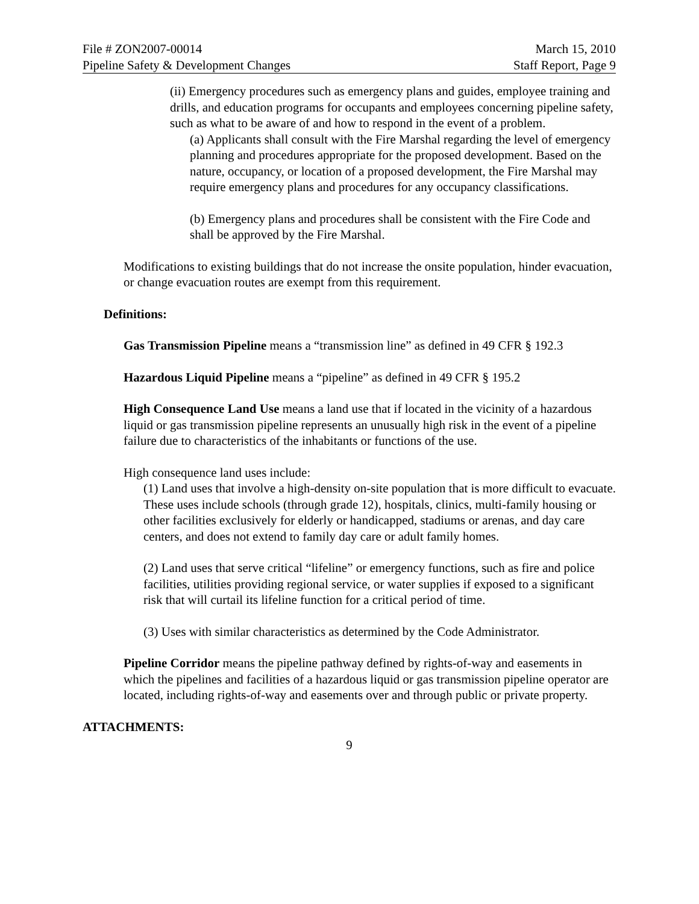File # ZON2007-00014 March 15, 2010
Pipeline Safety & Development Changes Staff Report, Page 9
(ii) Emergency procedures such as emergency plans and guides, employee training and drills, and education programs for occupants and employees concerning pipeline safety, such as what to be aware of and how to respond in the event of a problem.
(a) Applicants shall consult with the Fire Marshal regarding the level of emergency planning and procedures appropriate for the proposed development. Based on the nature, occupancy, or location of a proposed development, the Fire Marshal may require emergency plans and procedures for any occupancy classifications.
(b) Emergency plans and procedures shall be consistent with the Fire Code and shall be approved by the Fire Marshal.
Modifications to existing buildings that do not increase the onsite population, hinder evacuation, or change evacuation routes are exempt from this requirement.
Definitions:
Gas Transmission Pipeline means a “transmission line” as defined in 49 CFR § 192.3
Hazardous Liquid Pipeline means a “pipeline” as defined in 49 CFR § 195.2
High Consequence Land Use means a land use that if located in the vicinity of a hazardous liquid or gas transmission pipeline represents an unusually high risk in the event of a pipeline failure due to characteristics of the inhabitants or functions of the use.
High consequence land uses include:
(1) Land uses that involve a high-density on-site population that is more difficult to evacuate. These uses include schools (through grade 12), hospitals, clinics, multi-family housing or other facilities exclusively for elderly or handicapped, stadiums or arenas, and day care centers, and does not extend to family day care or adult family homes.
(2) Land uses that serve critical “lifeline” or emergency functions, such as fire and police facilities, utilities providing regional service, or water supplies if exposed to a significant risk that will curtail its lifeline function for a critical period of time.
(3) Uses with similar characteristics as determined by the Code Administrator.
Pipeline Corridor means the pipeline pathway defined by rights-of-way and easements in which the pipelines and facilities of a hazardous liquid or gas transmission pipeline operator are located, including rights-of-way and easements over and through public or private property.
ATTACHMENTS:
9